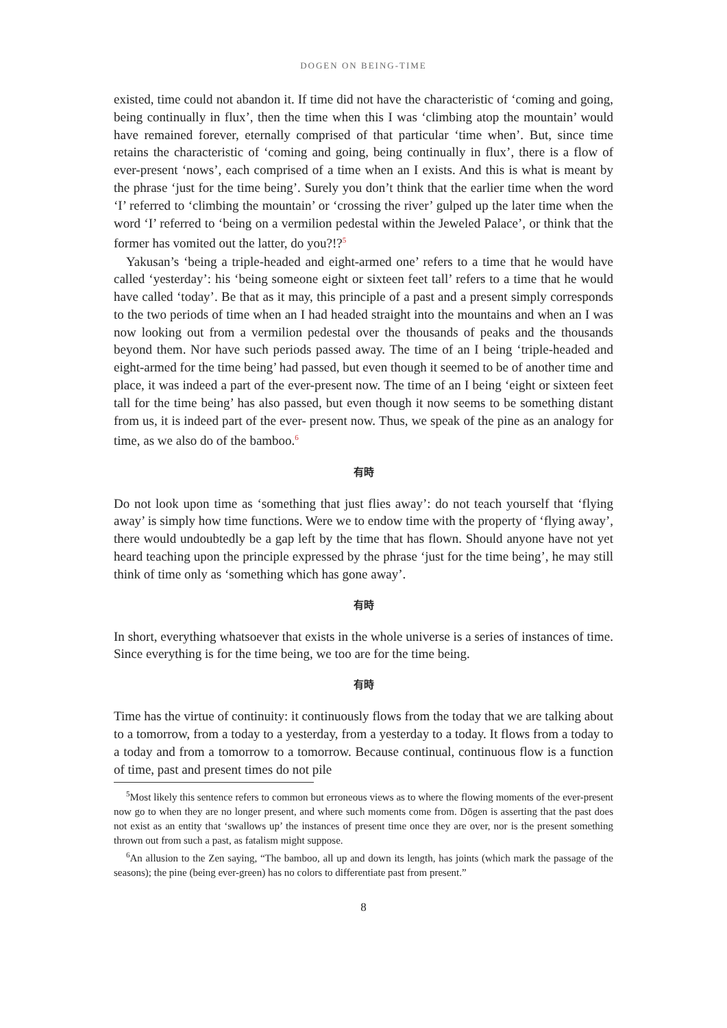DOGEN ON BEING-TIME
existed, time could not abandon it. If time did not have the characteristic of ‘coming and going, being continually in flux’, then the time when this I was ‘climbing atop the mountain’ would have remained forever, eternally comprised of that particular ‘time when’. But, since time retains the characteristic of ‘coming and going, being continually in flux’, there is a flow of ever-present ‘nows’, each comprised of a time when an I exists. And this is what is meant by the phrase ‘just for the time being’. Surely you don’t think that the earlier time when the word ‘I’ referred to ‘climbing the mountain’ or ‘crossing the river’ gulped up the later time when the word ‘I’ referred to ‘being on a vermilion pedestal within the Jeweled Palace’, or think that the former has vomited out the latter, do you?!?<sup>5</sup>
Yakusan’s ‘being a triple-headed and eight-armed one’ refers to a time that he would have called ‘yesterday’: his ‘being someone eight or sixteen feet tall’ refers to a time that he would have called ‘today’. Be that as it may, this principle of a past and a present simply corresponds to the two periods of time when an I had headed straight into the mountains and when an I was now looking out from a vermilion pedestal over the thousands of peaks and the thousands beyond them. Nor have such periods passed away. The time of an I being ‘triple-headed and eight-armed for the time being’ had passed, but even though it seemed to be of another time and place, it was indeed a part of the ever-present now. The time of an I being ‘eight or sixteen feet tall for the time being’ has also passed, but even though it now seems to be something distant from us, it is indeed part of the ever- present now. Thus, we speak of the pine as an analogy for time, as we also do of the bamboo.<sup>6</sup>
有時
Do not look upon time as ‘something that just flies away’: do not teach yourself that ‘flying away’ is simply how time functions. Were we to endow time with the property of ‘flying away’, there would undoubtedly be a gap left by the time that has flown. Should anyone have not yet heard teaching upon the principle expressed by the phrase ‘just for the time being’, he may still think of time only as ‘something which has gone away’.
有時
In short, everything whatsoever that exists in the whole universe is a series of instances of time. Since everything is for the time being, we too are for the time being.
有時
Time has the virtue of continuity: it continuously flows from the today that we are talking about to a tomorrow, from a today to a yesterday, from a yesterday to a today. It flows from a today to a today and from a tomorrow to a tomorrow. Because continual, continuous flow is a function of time, past and present times do not pile
<sup>5</sup> Most likely this sentence refers to common but erroneous views as to where the flowing moments of the ever-present now go to when they are no longer present, and where such moments come from. Dōgen is asserting that the past does not exist as an entity that ‘swallows up’ the instances of present time once they are over, nor is the present something thrown out from such a past, as fatalism might suppose.
<sup>6</sup> An allusion to the Zen saying, “The bamboo, all up and down its length, has joints (which mark the passage of the seasons); the pine (being ever-green) has no colors to differentiate past from present.”
8